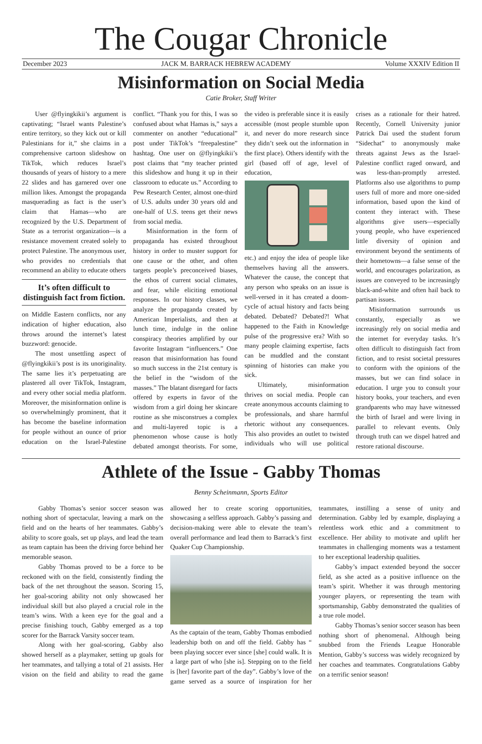The Cougar Chronicle
December 2023 JACK M. BARRACK HEBREW ACADEMY Volume XXXIV Edition II
Misinformation on Social Media
Catie Broker, Staff Writer
User @flyingkikii’s argument is captivating; “Israel wants Palestine’s entire territory, so they kick out or kill Palestinians for it,” she claims in a comprehensive cartoon slideshow on TikTok, which reduces Israel’s thousands of years of history to a mere 22 slides and has garnered over one million likes. Amongst the propaganda masquerading as fact is the user’s claim that Hamas—who are recognized by the U.S. Department of State as a terrorist organization—is a resistance movement created solely to protect Palestine. The anonymous user, who provides no credentials that recommend an ability to educate others
It’s often difficult to distinguish fact from fiction.
on Middle Eastern conflicts, nor any indication of higher education, also throws around the internet’s latest buzzword: genocide.
The most unsettling aspect of @flyingkikii’s post is its unoriginality. The same lies it’s perpetuating are plastered all over TikTok, Instagram, and every other social media platform. Moreover, the misinformation online is so overwhelmingly prominent, that it has become the baseline information for people without an ounce of prior education on the Israel-Palestine conflict. “Thank you for this, I was so confused about what Hamas is,” says a commenter on another “educational” post under TikTok’s “freepalestine” hashtag. One user on @flyingkikii’s post claims that “my teacher printed this slideshow and hung it up in their classroom to educate us.” According to Pew Research Center, almost one-third of U.S. adults under 30 years old and one-half of U.S. teens get their news from social media.
Misinformation in the form of propaganda has existed throughout history in order to muster support for one cause or the other, and often targets people’s preconceived biases, the ethos of current social climates, and fear, while eliciting emotional responses. In our history classes, we analyze the propaganda created by American Imperialists, and then at lunch time, indulge in the online conspiracy theories amplified by our favorite Instagram “influencers.” One reason that misinformation has found so much success in the 21st century is the belief in the “wisdom of the masses.” The blatant disregard for facts offered by experts in favor of the wisdom from a girl doing her skincare routine as she misconstrues a complex and multi-layered topic is a phenomenon whose cause is hotly debated amongst theorists. For some, the video is preferable since it is easily accessible (most people stumble upon it, and never do more research since they didn’t seek out the information in the first place). Others identify with the girl (based off of age, level of education,
etc.) and enjoy the idea of people like themselves having all the answers. Whatever the cause, the concept that any person who speaks on an issue is well-versed in it has created a doom-cycle of actual history and facts being debated. Debated? Debated?! What happened to the Faith in Knowledge pulse of the progressive era? With so many people claiming expertise, facts can be muddled and the constant spinning of histories can make you sick.
Ultimately, misinformation thrives on social media. People can create anonymous accounts claiming to be professionals, and share harmful rhetoric without any consequences. This also provides an outlet to twisted individuals who will use political crises as a rationale for their hatred. Recently, Cornell University junior Patrick Dai used the student forum “Sidechat” to anonymously make threats against Jews as the Israel-Palestine conflict raged onward, and was less-than-promptly arrested. Platforms also use algorithms to pump users full of more and more one-sided information, based upon the kind of content they interact with. These algorithms give users—especially young people, who have experienced little diversity of opinion and environment beyond the sentiments of their hometowns—a false sense of the world, and encourages polarization, as issues are conveyed to be increasingly black-and-white and often hail back to partisan issues.
Misinformation surrounds us constantly, especially as we increasingly rely on social media and the internet for everyday tasks. It’s often difficult to distinguish fact from fiction, and to resist societal pressures to conform with the opinions of the masses, but we can find solace in education. I urge you to consult your history books, your teachers, and even grandparents who may have witnessed the birth of Israel and were living in parallel to relevant events. Only through truth can we dispel hatred and restore rational discourse.
Athlete of the Issue - Gabby Thomas
Benny Scheinmann, Sports Editor
Gabby Thomas’s senior soccer season was nothing short of spectacular, leaving a mark on the field and on the hearts of her teammates. Gabby’s ability to score goals, set up plays, and lead the team as team captain has been the driving force behind her memorable season.
Gabby Thomas proved to be a force to be reckoned with on the field, consistently finding the back of the net throughout the season. Scoring 15, her goal-scoring ability not only showcased her individual skill but also played a crucial role in the team’s wins. With a keen eye for the goal and a precise finishing touch, Gabby emerged as a top scorer for the Barrack Varsity soccer team.
Along with her goal-scoring, Gabby also showed herself as a playmaker, setting up goals for her teammates, and tallying a total of 21 assists. Her vision on the field and ability to read the game allowed her to create scoring opportunities, showcasing a selfless approach. Gabby’s passing and decision-making were able to elevate the team’s overall performance and lead them to Barrack’s first Quaker Cup Championship.
As the captain of the team, Gabby Thomas embodied leadership both on and off the field. Gabby has “ been playing soccer ever since [she] could walk. It is a large part of who [she is]. Stepping on to the field is [her] favorite part of the day”. Gabby’s love of the game served as a source of inspiration for her teammates, instilling a sense of unity and determination. Gabby led by example, displaying a relentless work ethic and a commitment to excellence. Her ability to motivate and uplift her teammates in challenging moments was a testament to her exceptional leadership qualities.
Gabby’s impact extended beyond the soccer field, as she acted as a positive influence on the team’s spirit. Whether it was through mentoring younger players, or representing the team with sportsmanship, Gabby demonstrated the qualities of a true role model.
Gabby Thomas’s senior soccer season has been nothing short of phenomenal. Although being snubbed from the Friends League Honorable Mention, Gabby’s success was widely recognized by her coaches and teammates. Congratulations Gabby on a terrific senior season!